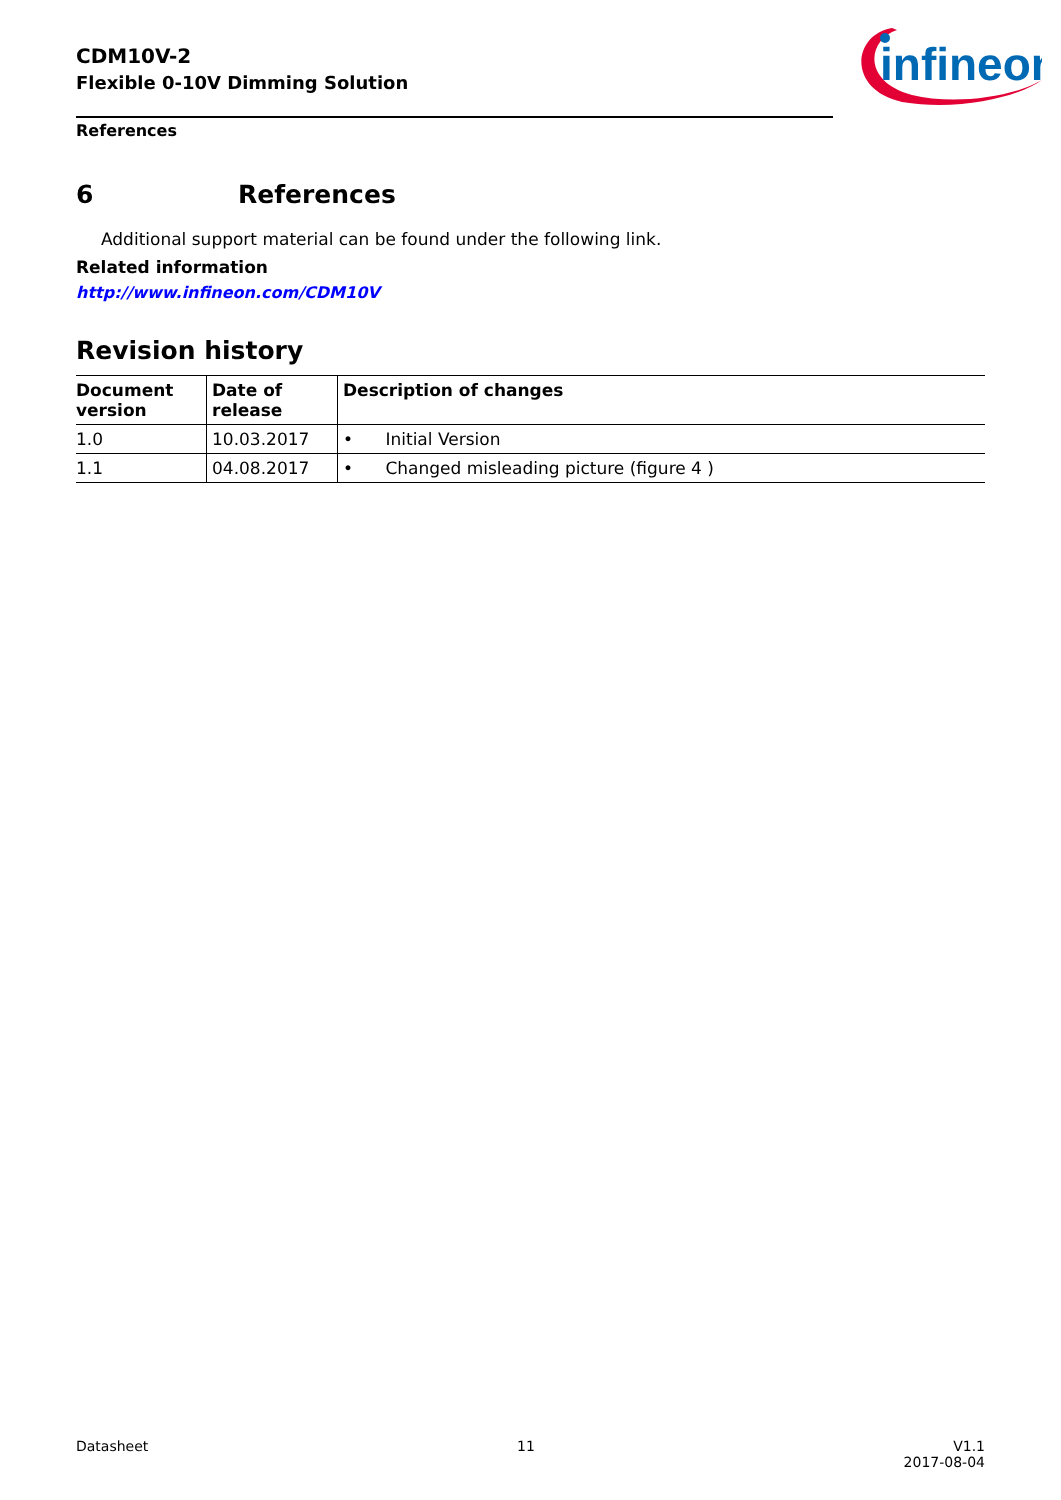CDM10V-2
Flexible 0-10V Dimming Solution
infineon
References
6 References
Additional support material can be found under the following link.
Related information
http://www.infineon.com/CDM10V
Revision history
| Document version | Date of release | Description of changes |
| --- | --- | --- |
| 1.0 | 10.03.2017 | • Initial Version |
| 1.1 | 04.08.2017 | • Changed misleading picture (figure 4 ) |
Datasheet 11 V1.1
2017-08-04